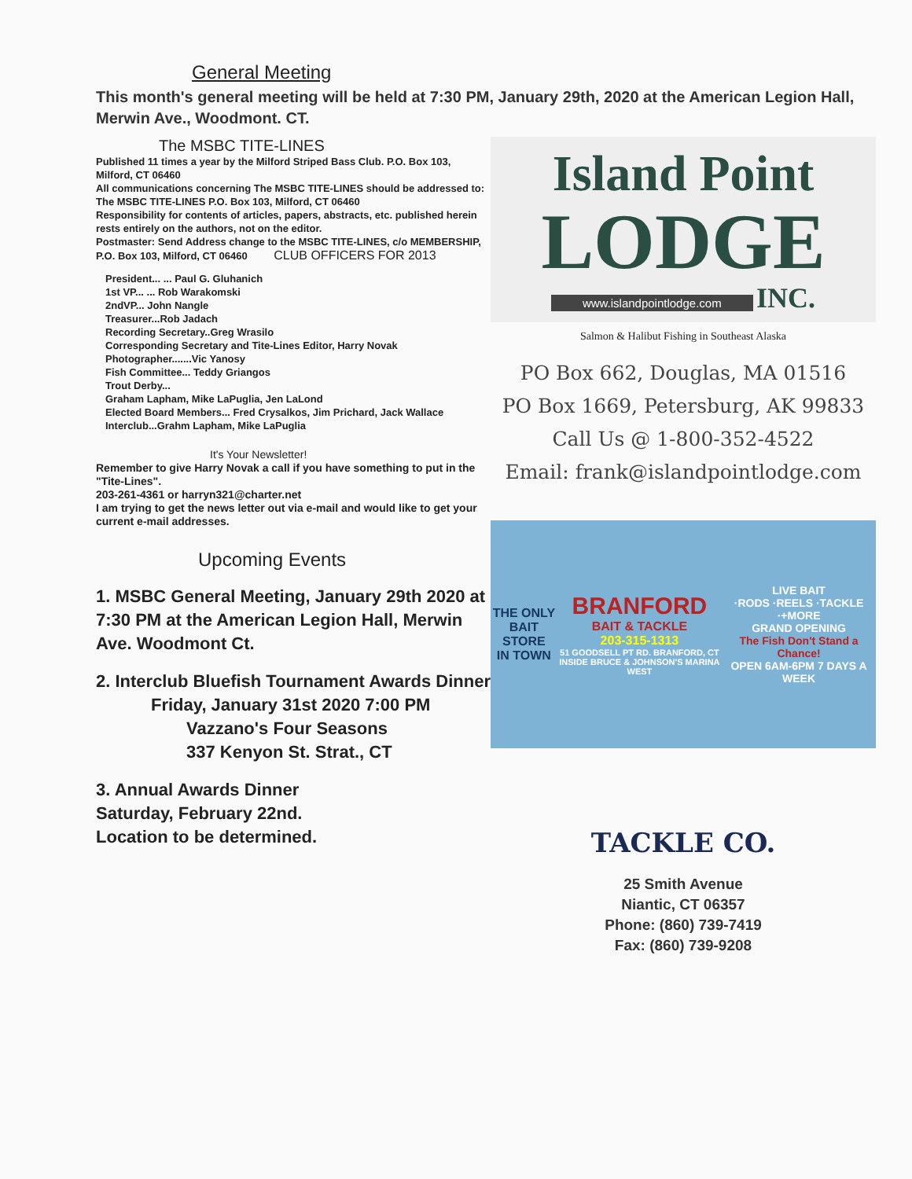General Meeting
This month's general meeting will be held at 7:30 PM, January 29th, 2020 at the American Legion Hall, Merwin Ave., Woodmont. CT.
The MSBC TITE-LINES
Published 11 times a year by the Milford Striped Bass Club. P.O. Box 103, Milford, CT 06460
All communications concerning The MSBC TITE-LINES should be addressed to: The MSBC TITE-LINES P.O. Box 103, Milford, CT 06460
Responsibility for contents of articles, papers, abstracts, etc. published herein rests entirely on the authors, not on the editor.
Postmaster: Send Address change to the MSBC TITE-LINES, c/o MEMBERSHIP, P.O. Box 103, Milford, CT 06460 CLUB OFFICERS FOR 2013
President... ... Paul G. Gluhanich
1st VP... ... Rob Warakomski
2ndVP... John Nangle
Treasurer...Rob Jadach
Recording Secretary..Greg Wrasilo
Corresponding Secretary and Tite-Lines Editor, Harry Novak
Photographer.......Vic Yanosy
Fish Committee... Teddy Griangos
Trout Derby...
Graham Lapham, Mike LaPuglia, Jen LaLond
Elected Board Members... Fred Crysalkos, Jim Prichard, Jack Wallace
Interclub...Grahm Lapham, Mike LaPuglia
It's Your Newsletter!
Remember to give Harry Novak a call if you have something to put in the "Tite-Lines".
203-261-4361 or harryn321@charter.net
I am trying to get the news letter out via e-mail and would like to get your current e-mail addresses.
Upcoming Events
1. MSBC General Meeting, January 29th 2020 at 7:30 PM at the American Legion Hall, Merwin Ave. Woodmont Ct.
2. Interclub Bluefish Tournament Awards Dinner
Friday, January 31st 2020 7:00 PM
Vazzano's Four Seasons
337 Kenyon St. Strat., CT
3. Annual Awards Dinner
Saturday, February 22nd.
Location to be determined.
Island Point
LODGE
www.islandpointlodge.com INC.
Salmon & Halibut Fishing in Southeast Alaska
PO Box 662, Douglas, MA 01516
PO Box 1669, Petersburg, AK 99833
Call Us @ 1-800-352-4522
Email: frank@islandpointlodge.com
THE ONLY
BAIT STORE
IN TOWN
BRANFORD
BAIT & TACKLE
203-315-1313
51 GOODSELL PT RD. BRANFORD, CT
INSIDE BRUCE & JOHNSON'S MARINA WEST
LIVE BAIT
·RODS ·REELS ·TACKLE ·+MORE
GRAND OPENING
The Fish Don't Stand a Chance!
OPEN 6AM-6PM 7 DAYS A WEEK
TACKLE CO.
25 Smith Avenue
Niantic, CT 06357
Phone: (860) 739-7419
Fax: (860) 739-9208